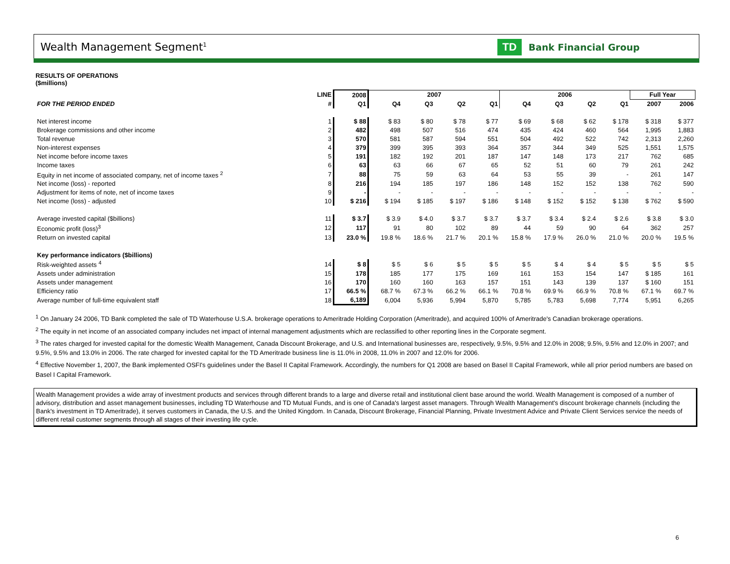Wealth Management Segment<sup>1</sup>
TD
Bank Financial Group
RESULTS OF OPERATIONS
($millions)
| | LINE | 2008 | 2007 | | | | 2006 | | | | Full Year | |
| --- | --- | --- | --- | --- | --- | --- | --- | --- | --- | --- | --- | --- |
| FOR THE PERIOD ENDED | # | Q1 | Q4 | Q3 | Q2 | Q1 | Q4 | Q3 | Q2 | Q1 | 2007 | 2006 |
| Net interest income | 1 | $ 88 | $ 83 | $ 80 | $ 78 | $ 77 | $ 69 | $ 68 | $ 62 | $ 178 | $ 318 | $ 377 |
| Brokerage commissions and other income | 2 | 482 | 498 | 507 | 516 | 474 | 435 | 424 | 460 | 564 | 1,995 | 1,883 |
| Total revenue | 3 | 570 | 581 | 587 | 594 | 551 | 504 | 492 | 522 | 742 | 2,313 | 2,260 |
| Non-interest expenses | 4 | 379 | 399 | 395 | 393 | 364 | 357 | 344 | 349 | 525 | 1,551 | 1,575 |
| Net income before income taxes | 5 | 191 | 182 | 192 | 201 | 187 | 147 | 148 | 173 | 217 | 762 | 685 |
| Income taxes | 6 | 63 | 63 | 66 | 67 | 65 | 52 | 51 | 60 | 79 | 261 | 242 |
| Equity in net income of associated company, net of income taxes <sup>2</sup> | 7 | 88 | 75 | 59 | 63 | 64 | 53 | 55 | 39 | - | 261 | 147 |
| Net income (loss) - reported | 8 | 216 | 194 | 185 | 197 | 186 | 148 | 152 | 152 | 138 | 762 | 590 |
| Adjustment for items of note, net of income taxes | 9 | - | - | - | - | - | - | - | - | - | - | - |
| Net income (loss) - adjusted | 10 | $ 216 | $ 194 | $ 185 | $ 197 | $ 186 | $ 148 | $ 152 | $ 152 | $ 138 | $ 762 | $ 590 |
| Average invested capital ($billions) | 11 | $ 3.7 | $ 3.9 | $ 4.0 | $ 3.7 | $ 3.7 | $ 3.7 | $ 3.4 | $ 2.4 | $ 2.6 | $ 3.8 | $ 3.0 |
| Economic profit (loss)<sup>3</sup> | 12 | 117 | 91 | 80 | 102 | 89 | 44 | 59 | 90 | 64 | 362 | 257 |
| Return on invested capital | 13 | 23.0 % | 19.8 % | 18.6 % | 21.7 % | 20.1 % | 15.8 % | 17.9 % | 26.0 % | 21.0 % | 20.0 % | 19.5 % |
| Key performance indicators ($billions) | | | | | | | | | | | | |
| Risk-weighted assets <sup>4</sup> | 14 | $ 8 | $ 5 | $ 6 | $ 5 | $ 5 | $ 5 | $ 4 | $ 4 | $ 5 | $ 5 | $ 5 |
| Assets under administration | 15 | 178 | 185 | 177 | 175 | 169 | 161 | 153 | 154 | 147 | $ 185 | 161 |
| Assets under management | 16 | 170 | 160 | 160 | 163 | 157 | 151 | 143 | 139 | 137 | $ 160 | 151 |
| Efficiency ratio | 17 | 66.5 % | 68.7 % | 67.3 % | 66.2 % | 66.1 % | 70.8 % | 69.9 % | 66.9 % | 70.8 % | 67.1 % | 69.7 % |
| Average number of full-time equivalent staff | 18 | 6,189 | 6,004 | 5,936 | 5,994 | 5,870 | 5,785 | 5,783 | 5,698 | 7,774 | 5,951 | 6,265 |
<sup>1</sup> On January 24 2006, TD Bank completed the sale of TD Waterhouse U.S.A. brokerage operations to Ameritrade Holding Corporation (Ameritrade), and acquired 100% of Ameritrade's Canadian brokerage operations.
<sup>2</sup> The equity in net income of an associated company includes net impact of internal management adjustments which are reclassified to other reporting lines in the Corporate segment.
<sup>3</sup> The rates charged for invested capital for the domestic Wealth Management, Canada Discount Brokerage, and U.S. and International businesses are, respectively, 9.5%, 9.5% and 12.0% in 2008; 9.5%, 9.5% and 12.0% in 2007; and 9.5%, 9.5% and 13.0% in 2006. The rate charged for invested capital for the TD Ameritrade business line is 11.0% in 2008, 11.0% in 2007 and 12.0% for 2006.
<sup>4</sup> Effective November 1, 2007, the Bank implemented OSFI's guidelines under the Basel II Capital Framework. Accordingly, the numbers for Q1 2008 are based on Basel II Capital Framework, while all prior period numbers are based on Basel I Capital Framework.
Wealth Management provides a wide array of investment products and services through different brands to a large and diverse retail and institutional client base around the world. Wealth Management is composed of a number of advisory, distribution and asset management businesses, including TD Waterhouse and TD Mutual Funds, and is one of Canada's largest asset managers. Through Wealth Management's discount brokerage channels (including the Bank's investment in TD Ameritrade), it serves customers in Canada, the U.S. and the United Kingdom. In Canada, Discount Brokerage, Financial Planning, Private Investment Advice and Private Client Services service the needs of different retail customer segments through all stages of their investing life cycle.
6